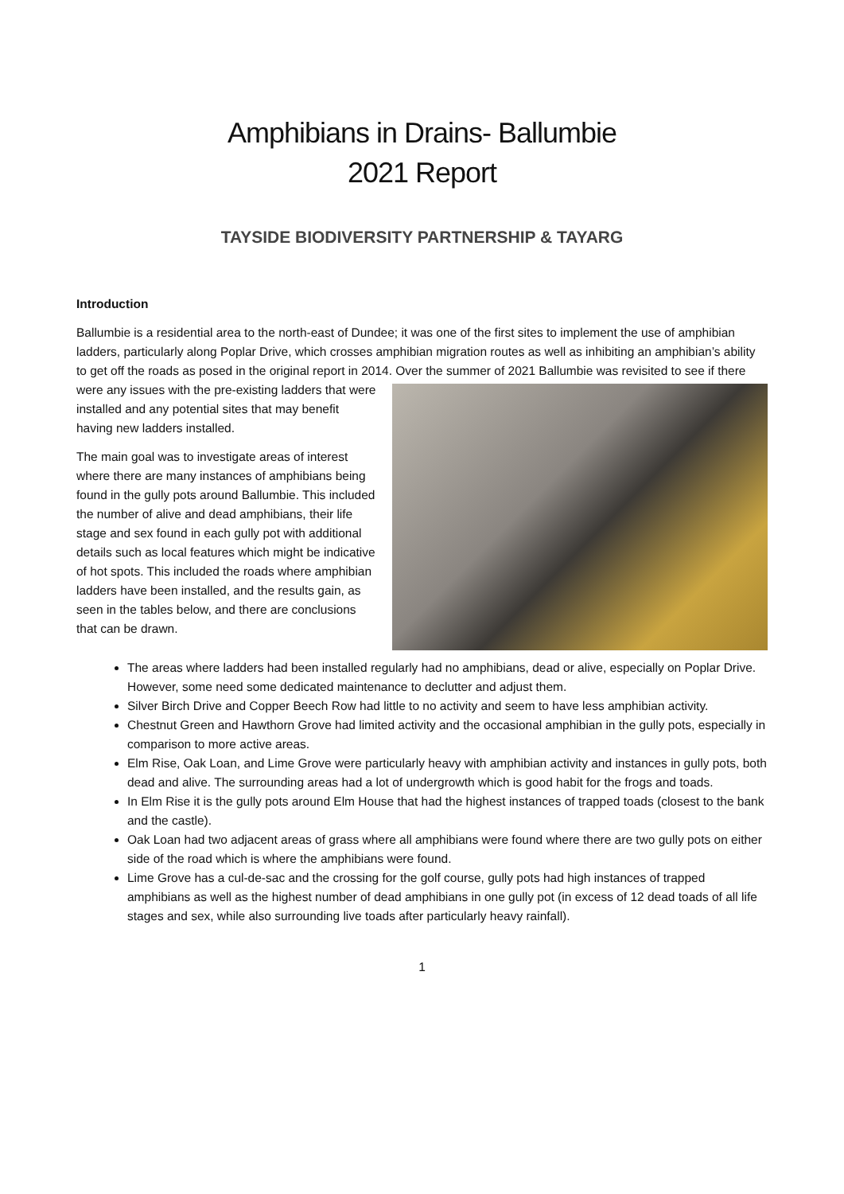Amphibians in Drains- Ballumbie
2021 Report
TAYSIDE BIODIVERSITY PARTNERSHIP & TAYARG
Introduction
Ballumbie is a residential area to the north-east of Dundee; it was one of the first sites to implement the use of amphibian ladders, particularly along Poplar Drive, which crosses amphibian migration routes as well as inhibiting an amphibian’s ability to get off the roads as posed in the original report in 2014. Over the summer of 2021 Ballumbie was revisited to see if there were any issues with the pre-existing ladders that were installed and any potential sites that may benefit having new ladders installed.
The main goal was to investigate areas of interest where there are many instances of amphibians being found in the gully pots around Ballumbie. This included the number of alive and dead amphibians, their life stage and sex found in each gully pot with additional details such as local features which might be indicative of hot spots. This included the roads where amphibian ladders have been installed, and the results gain, as seen in the tables below, and there are conclusions that can be drawn.
The areas where ladders had been installed regularly had no amphibians, dead or alive, especially on Poplar Drive. However, some need some dedicated maintenance to declutter and adjust them.
Silver Birch Drive and Copper Beech Row had little to no activity and seem to have less amphibian activity.
Chestnut Green and Hawthorn Grove had limited activity and the occasional amphibian in the gully pots, especially in comparison to more active areas.
Elm Rise, Oak Loan, and Lime Grove were particularly heavy with amphibian activity and instances in gully pots, both dead and alive. The surrounding areas had a lot of undergrowth which is good habit for the frogs and toads.
In Elm Rise it is the gully pots around Elm House that had the highest instances of trapped toads (closest to the bank and the castle).
Oak Loan had two adjacent areas of grass where all amphibians were found where there are two gully pots on either side of the road which is where the amphibians were found.
Lime Grove has a cul-de-sac and the crossing for the golf course, gully pots had high instances of trapped amphibians as well as the highest number of dead amphibians in one gully pot (in excess of 12 dead toads of all life stages and sex, while also surrounding live toads after particularly heavy rainfall).
1